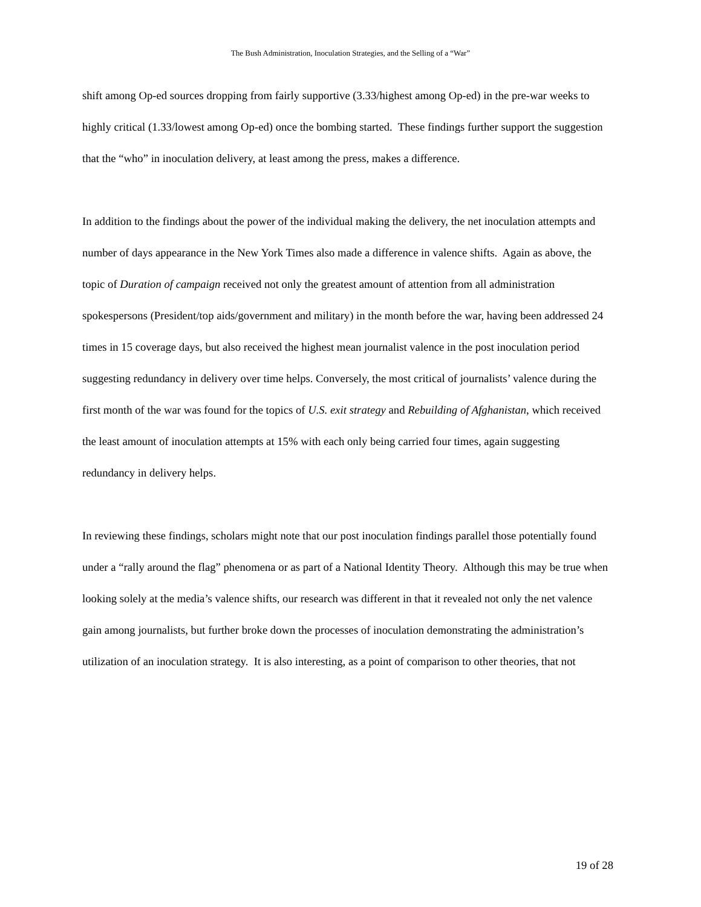The Bush Administration, Inoculation Strategies, and the Selling of a “War”
shift among Op-ed sources dropping from fairly supportive (3.33/highest among Op-ed) in the pre-war weeks to highly critical (1.33/lowest among Op-ed) once the bombing started. These findings further support the suggestion that the “who” in inoculation delivery, at least among the press, makes a difference.
In addition to the findings about the power of the individual making the delivery, the net inoculation attempts and number of days appearance in the New York Times also made a difference in valence shifts. Again as above, the topic of Duration of campaign received not only the greatest amount of attention from all administration spokespersons (President/top aids/government and military) in the month before the war, having been addressed 24 times in 15 coverage days, but also received the highest mean journalist valence in the post inoculation period suggesting redundancy in delivery over time helps. Conversely, the most critical of journalists’ valence during the first month of the war was found for the topics of U.S. exit strategy and Rebuilding of Afghanistan, which received the least amount of inoculation attempts at 15% with each only being carried four times, again suggesting redundancy in delivery helps.
In reviewing these findings, scholars might note that our post inoculation findings parallel those potentially found under a “rally around the flag” phenomena or as part of a National Identity Theory. Although this may be true when looking solely at the media’s valence shifts, our research was different in that it revealed not only the net valence gain among journalists, but further broke down the processes of inoculation demonstrating the administration’s utilization of an inoculation strategy. It is also interesting, as a point of comparison to other theories, that not
19 of 28